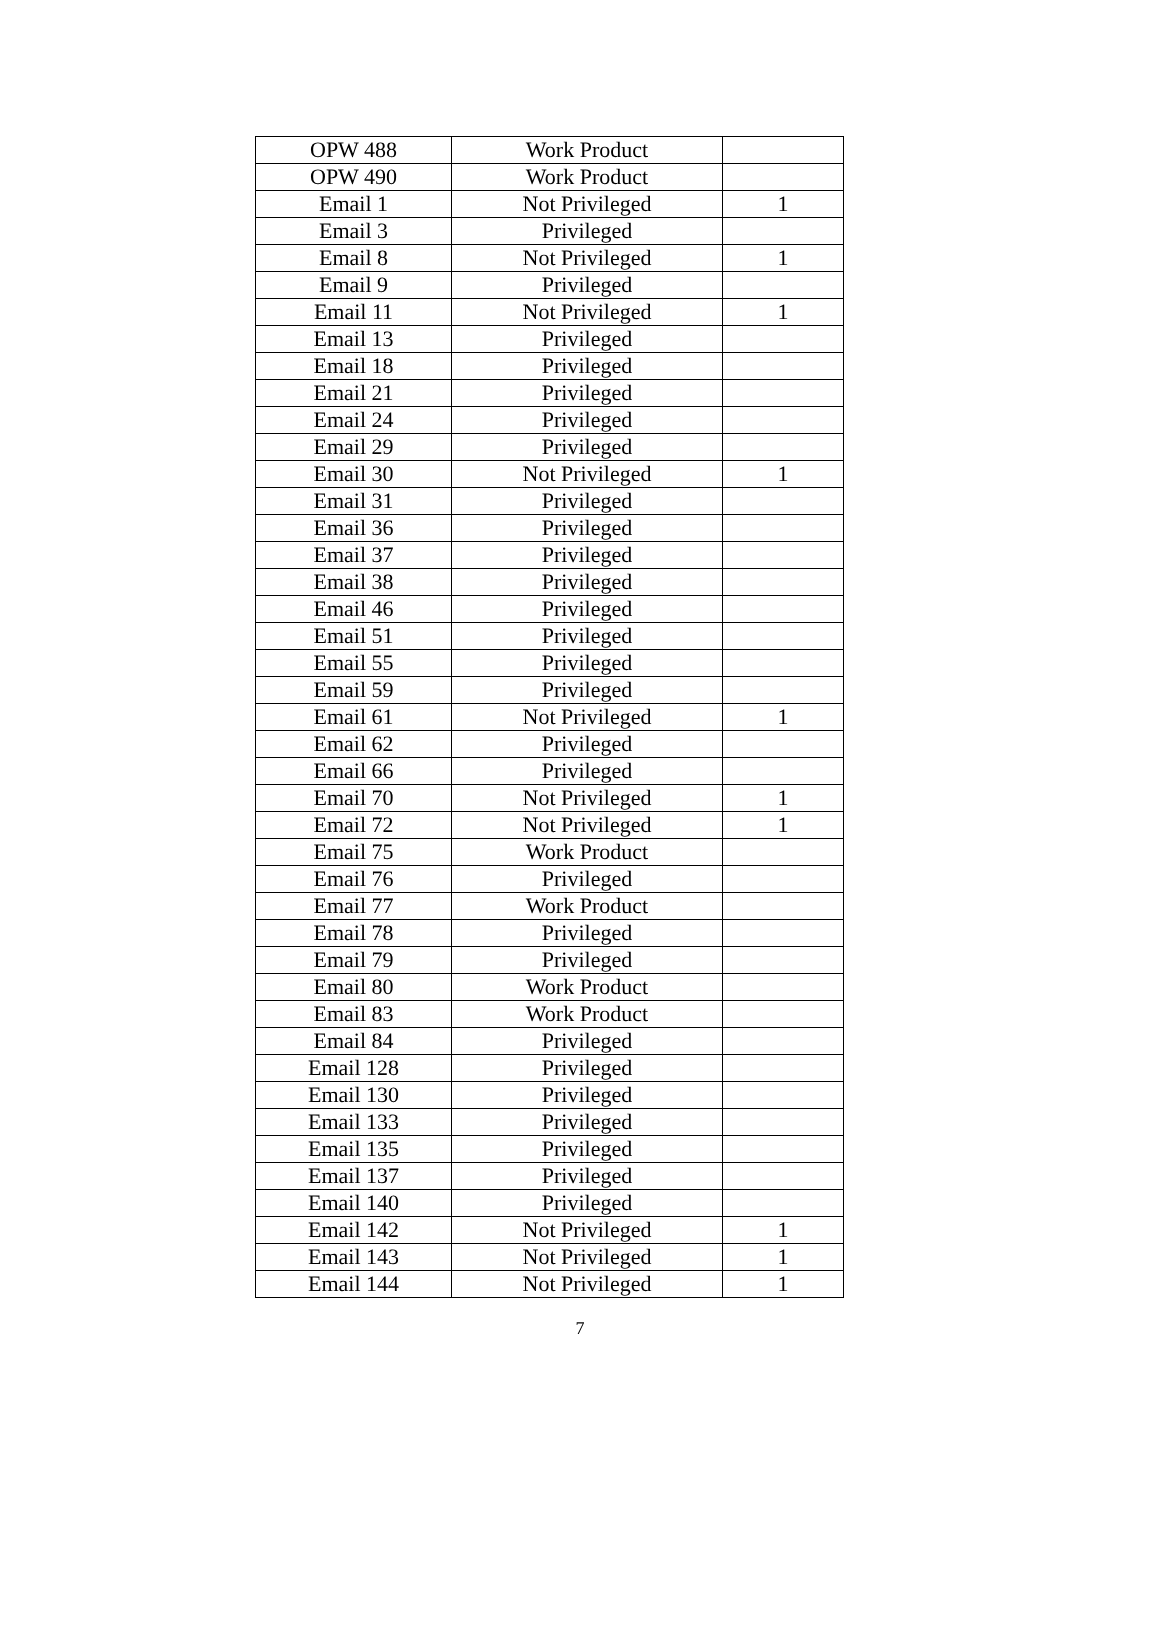| OPW 488 | Work Product | |
| OPW 490 | Work Product | |
| Email 1 | Not Privileged | 1 |
| Email 3 | Privileged | |
| Email 8 | Not Privileged | 1 |
| Email 9 | Privileged | |
| Email 11 | Not Privileged | 1 |
| Email 13 | Privileged | |
| Email 18 | Privileged | |
| Email 21 | Privileged | |
| Email 24 | Privileged | |
| Email 29 | Privileged | |
| Email 30 | Not Privileged | 1 |
| Email 31 | Privileged | |
| Email 36 | Privileged | |
| Email 37 | Privileged | |
| Email 38 | Privileged | |
| Email 46 | Privileged | |
| Email 51 | Privileged | |
| Email 55 | Privileged | |
| Email 59 | Privileged | |
| Email 61 | Not Privileged | 1 |
| Email 62 | Privileged | |
| Email 66 | Privileged | |
| Email 70 | Not Privileged | 1 |
| Email 72 | Not Privileged | 1 |
| Email 75 | Work Product | |
| Email 76 | Privileged | |
| Email 77 | Work Product | |
| Email 78 | Privileged | |
| Email 79 | Privileged | |
| Email 80 | Work Product | |
| Email 83 | Work Product | |
| Email 84 | Privileged | |
| Email 128 | Privileged | |
| Email 130 | Privileged | |
| Email 133 | Privileged | |
| Email 135 | Privileged | |
| Email 137 | Privileged | |
| Email 140 | Privileged | |
| Email 142 | Not Privileged | 1 |
| Email 143 | Not Privileged | 1 |
| Email 144 | Not Privileged | 1 |
7